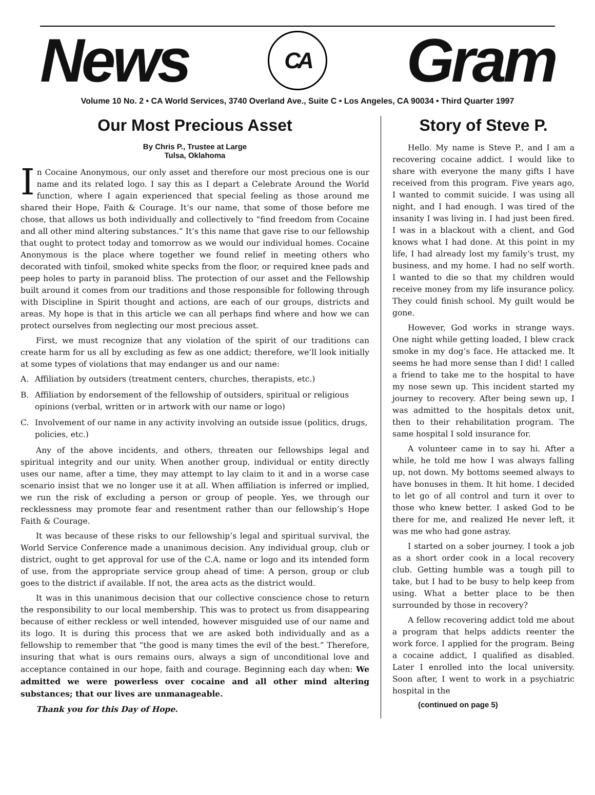News
CA
Gram
Volume 10 No. 2 • CA World Services, 3740 Overland Ave., Suite C • Los Angeles, CA 90034 • Third Quarter 1997
Our Most Precious Asset
By Chris P., Trustee at Large
Tulsa, Oklahoma
In Cocaine Anonymous, our only asset and therefore our most precious one is our name and its related logo. I say this as I depart a Celebrate Around the World function, where I again experienced that special feeling as those around me shared their Hope, Faith & Courage. It’s our name, that some of those before me chose, that allows us both individually and collectively to “find freedom from Cocaine and all other mind altering substances.” It’s this name that gave rise to our fellowship that ought to protect today and tomorrow as we would our individual homes. Cocaine Anonymous is the place where together we found relief in meeting others who decorated with tinfoil, smoked white specks from the floor, or required knee pads and peep holes to party in paranoid bliss. The protection of our asset and the Fellowship built around it comes from our traditions and those responsible for following through with Discipline in Spirit thought and actions, are each of our groups, districts and areas. My hope is that in this article we can all perhaps find where and how we can protect ourselves from neglecting our most precious asset.
First, we must recognize that any violation of the spirit of our traditions can create harm for us all by excluding as few as one addict; therefore, we’ll look initially at some types of violations that may endanger us and our name:
A. Affiliation by outsiders (treatment centers, churches, therapists, etc.)
B. Affiliation by endorsement of the fellowship of outsiders, spiritual or religious opinions (verbal, written or in artwork with our name or logo)
C. Involvement of our name in any activity involving an outside issue (politics, drugs, policies, etc.)
Any of the above incidents, and others, threaten our fellowships legal and spiritual integrity and our unity. When another group, individual or entity directly uses our name, after a time, they may attempt to lay claim to it and in a worse case scenario insist that we no longer use it at all. When affiliation is inferred or implied, we run the risk of excluding a person or group of people. Yes, we through our recklessness may promote fear and resentment rather than our fellowship’s Hope Faith & Courage.
It was because of these risks to our fellowship’s legal and spiritual survival, the World Service Conference made a unanimous decision. Any individual group, club or district, ought to get approval for use of the C.A. name or logo and its intended form of use, from the appropriate service group ahead of time: A person, group or club goes to the district if available. If not, the area acts as the district would.
It was in this unanimous decision that our collective conscience chose to return the responsibility to our local membership. This was to protect us from disappearing because of either reckless or well intended, however misguided use of our name and its logo. It is during this process that we are asked both individually and as a fellowship to remember that “the good is many times the evil of the best.” Therefore, insuring that what is ours remains ours, always a sign of unconditional love and acceptance contained in our hope, faith and courage. Beginning each day when: We admitted we were powerless over cocaine and all other mind altering substances; that our lives are unmanageable.
Thank you for this Day of Hope.
Story of Steve P.
Hello. My name is Steve P., and I am a recovering cocaine addict. I would like to share with everyone the many gifts I have received from this program. Five years ago, I wanted to commit suicide. I was using all night, and I had enough. I was tired of the insanity I was living in. I had just been fired. I was in a blackout with a client, and God knows what I had done. At this point in my life, I had already lost my family’s trust, my business, and my home. I had no self worth. I wanted to die so that my children would receive money from my life insurance policy. They could finish school. My guilt would be gone.
However, God works in strange ways. One night while getting loaded, I blew crack smoke in my dog’s face. He attacked me. It seems he had more sense than I did! I called a friend to take me to the hospital to have my nose sewn up. This incident started my journey to recovery. After being sewn up, I was admitted to the hospitals detox unit, then to their rehabilitation program. The same hospital I sold insurance for.
A volunteer came in to say hi. After a while, he told me how I was always falling up, not down. My bottoms seemed always to have bonuses in them. It hit home. I decided to let go of all control and turn it over to those who knew better. I asked God to be there for me, and realized He never left, it was me who had gone astray.
I started on a sober journey. I took a job as a short order cook in a local recovery club. Getting humble was a tough pill to take, but I had to be busy to help keep from using. What a better place to be then surrounded by those in recovery?
A fellow recovering addict told me about a program that helps addicts reenter the work force. I applied for the program. Being a cocaine addict, I qualified as disabled. Later I enrolled into the local university. Soon after, I went to work in a psychiatric hospital in the
(continued on page 5)